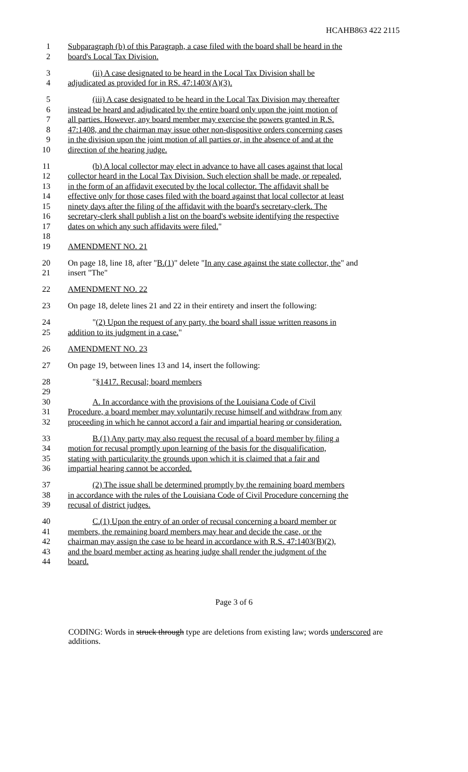HCAHB863 422 2115
1 Subparagraph (b) of this Paragraph, a case filed with the board shall be heard in the
2 board's Local Tax Division.
3 (ii) A case designated to be heard in the Local Tax Division shall be
4 adjudicated as provided for in RS. 47:1403(A)(3).
5 (iii) A case designated to be heard in the Local Tax Division may thereafter
6 instead be heard and adjudicated by the entire board only upon the joint motion of
7 all parties. However, any board member may exercise the powers granted in R.S.
8 47:1408, and the chairman may issue other non-dispositive orders concerning cases
9 in the division upon the joint motion of all parties or, in the absence of and at the
10 direction of the hearing judge.
11 (b) A local collector may elect in advance to have all cases against that local
12 collector heard in the Local Tax Division. Such election shall be made, or repealed,
13 in the form of an affidavit executed by the local collector. The affidavit shall be
14 effective only for those cases filed with the board against that local collector at least
15 ninety days after the filing of the affidavit with the board's secretary-clerk. The
16 secretary-clerk shall publish a list on the board's website identifying the respective
17 dates on which any such affidavits were filed."
18
19 AMENDMENT NO. 21
20 On page 18, line 18, after "B.(1)" delete "In any case against the state collector, the" and
21 insert "The"
22 AMENDMENT NO. 22
23 On page 18, delete lines 21 and 22 in their entirety and insert the following:
24 "(2) Upon the request of any party, the board shall issue written reasons in
25 addition to its judgment in a case."
26 AMENDMENT NO. 23
27 On page 19, between lines 13 and 14, insert the following:
28 "§1417. Recusal; board members
29
30 A. In accordance with the provisions of the Louisiana Code of Civil
31 Procedure, a board member may voluntarily recuse himself and withdraw from any
32 proceeding in which he cannot accord a fair and impartial hearing or consideration.
33 B.(1) Any party may also request the recusal of a board member by filing a
34 motion for recusal promptly upon learning of the basis for the disqualification,
35 stating with particularity the grounds upon which it is claimed that a fair and
36 impartial hearing cannot be accorded.
37 (2) The issue shall be determined promptly by the remaining board members
38 in accordance with the rules of the Louisiana Code of Civil Procedure concerning the
39 recusal of district judges.
40 C.(1) Upon the entry of an order of recusal concerning a board member or
41 members, the remaining board members may hear and decide the case, or the
42 chairman may assign the case to be heard in accordance with R.S. 47:1403(B)(2),
43 and the board member acting as hearing judge shall render the judgment of the
44 board.
Page 3 of 6
CODING: Words in struck through type are deletions from existing law; words underscored are additions.